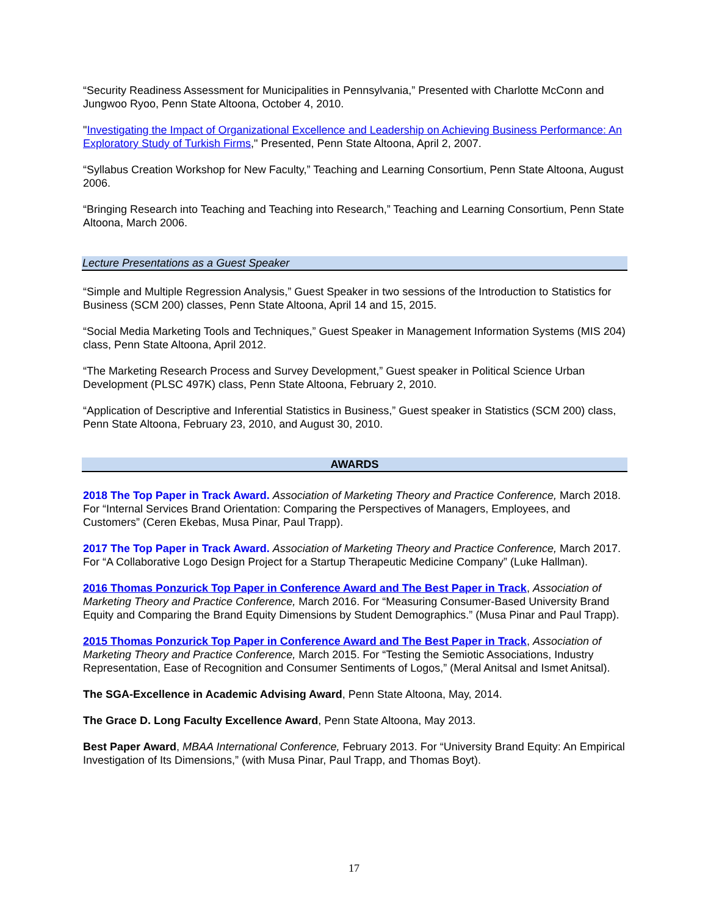“Security Readiness Assessment for Municipalities in Pennsylvania,” Presented with Charlotte McConn and Jungwoo Ryoo, Penn State Altoona, October 4, 2010.
"Investigating the Impact of Organizational Excellence and Leadership on Achieving Business Performance: An Exploratory Study of Turkish Firms," Presented, Penn State Altoona, April 2, 2007.
“Syllabus Creation Workshop for New Faculty,” Teaching and Learning Consortium, Penn State Altoona, August 2006.
“Bringing Research into Teaching and Teaching into Research,” Teaching and Learning Consortium, Penn State Altoona, March 2006.
Lecture Presentations as a Guest Speaker
“Simple and Multiple Regression Analysis,” Guest Speaker in two sessions of the Introduction to Statistics for Business (SCM 200) classes, Penn State Altoona, April 14 and 15, 2015.
“Social Media Marketing Tools and Techniques,” Guest Speaker in Management Information Systems (MIS 204) class, Penn State Altoona, April 2012.
“The Marketing Research Process and Survey Development,” Guest speaker in Political Science Urban Development (PLSC 497K) class, Penn State Altoona, February 2, 2010.
“Application of Descriptive and Inferential Statistics in Business,” Guest speaker in Statistics (SCM 200) class, Penn State Altoona, February 23, 2010, and August 30, 2010.
AWARDS
2018 The Top Paper in Track Award. Association of Marketing Theory and Practice Conference, March 2018. For “Internal Services Brand Orientation: Comparing the Perspectives of Managers, Employees, and Customers” (Ceren Ekebas, Musa Pinar, Paul Trapp).
2017 The Top Paper in Track Award. Association of Marketing Theory and Practice Conference, March 2017. For “A Collaborative Logo Design Project for a Startup Therapeutic Medicine Company” (Luke Hallman).
2016 Thomas Ponzurick Top Paper in Conference Award and The Best Paper in Track, Association of Marketing Theory and Practice Conference, March 2016. For “Measuring Consumer-Based University Brand Equity and Comparing the Brand Equity Dimensions by Student Demographics.” (Musa Pinar and Paul Trapp).
2015 Thomas Ponzurick Top Paper in Conference Award and The Best Paper in Track, Association of Marketing Theory and Practice Conference, March 2015. For “Testing the Semiotic Associations, Industry Representation, Ease of Recognition and Consumer Sentiments of Logos,” (Meral Anitsal and Ismet Anitsal).
The SGA-Excellence in Academic Advising Award, Penn State Altoona, May, 2014.
The Grace D. Long Faculty Excellence Award, Penn State Altoona, May 2013.
Best Paper Award, MBAA International Conference, February 2013. For “University Brand Equity: An Empirical Investigation of Its Dimensions,” (with Musa Pinar, Paul Trapp, and Thomas Boyt).
17